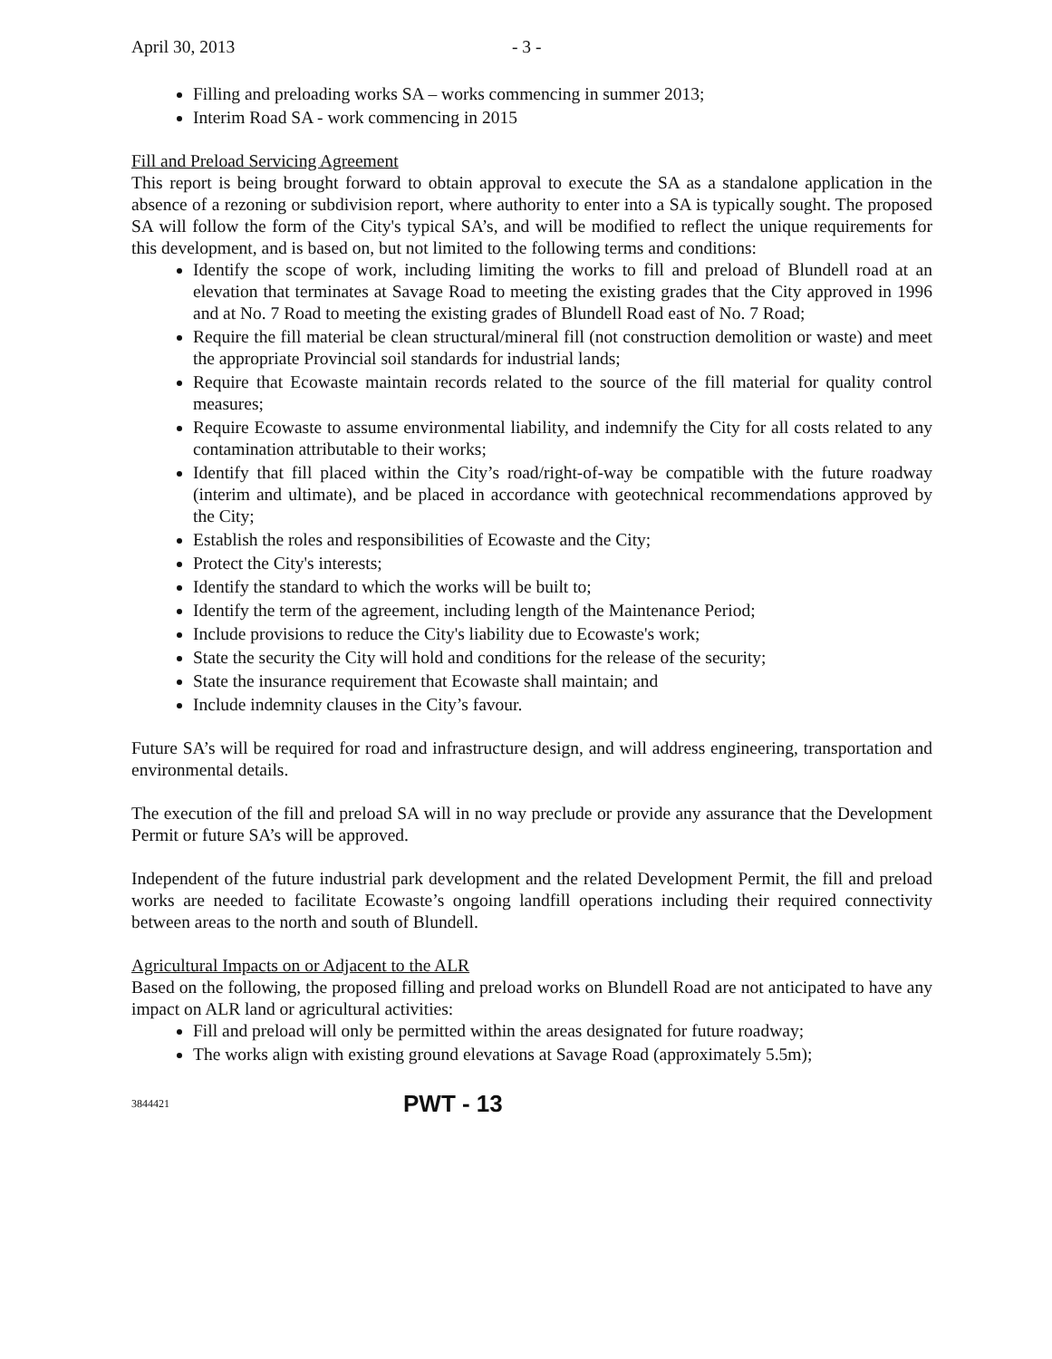April 30, 2013 - 3 -
Filling and preloading works SA – works commencing in summer 2013;
Interim Road SA - work commencing in 2015
Fill and Preload Servicing Agreement
This report is being brought forward to obtain approval to execute the SA as a standalone application in the absence of a rezoning or subdivision report, where authority to enter into a SA is typically sought. The proposed SA will follow the form of the City's typical SA’s, and will be modified to reflect the unique requirements for this development, and is based on, but not limited to the following terms and conditions:
Identify the scope of work, including limiting the works to fill and preload of Blundell road at an elevation that terminates at Savage Road to meeting the existing grades that the City approved in 1996 and at No. 7 Road to meeting the existing grades of Blundell Road east of No. 7 Road;
Require the fill material be clean structural/mineral fill (not construction demolition or waste) and meet the appropriate Provincial soil standards for industrial lands;
Require that Ecowaste maintain records related to the source of the fill material for quality control measures;
Require Ecowaste to assume environmental liability, and indemnify the City for all costs related to any contamination attributable to their works;
Identify that fill placed within the City’s road/right-of-way be compatible with the future roadway (interim and ultimate), and be placed in accordance with geotechnical recommendations approved by the City;
Establish the roles and responsibilities of Ecowaste and the City;
Protect the City's interests;
Identify the standard to which the works will be built to;
Identify the term of the agreement, including length of the Maintenance Period;
Include provisions to reduce the City's liability due to Ecowaste's work;
State the security the City will hold and conditions for the release of the security;
State the insurance requirement that Ecowaste shall maintain; and
Include indemnity clauses in the City’s favour.
Future SA’s will be required for road and infrastructure design, and will address engineering, transportation and environmental details.
The execution of the fill and preload SA will in no way preclude or provide any assurance that the Development Permit or future SA’s will be approved.
Independent of the future industrial park development and the related Development Permit, the fill and preload works are needed to facilitate Ecowaste’s ongoing landfill operations including their required connectivity between areas to the north and south of Blundell.
Agricultural Impacts on or Adjacent to the ALR
Based on the following, the proposed filling and preload works on Blundell Road are not anticipated to have any impact on ALR land or agricultural activities:
Fill and preload will only be permitted within the areas designated for future roadway;
The works align with existing ground elevations at Savage Road (approximately 5.5m);
3844421 PWT - 13